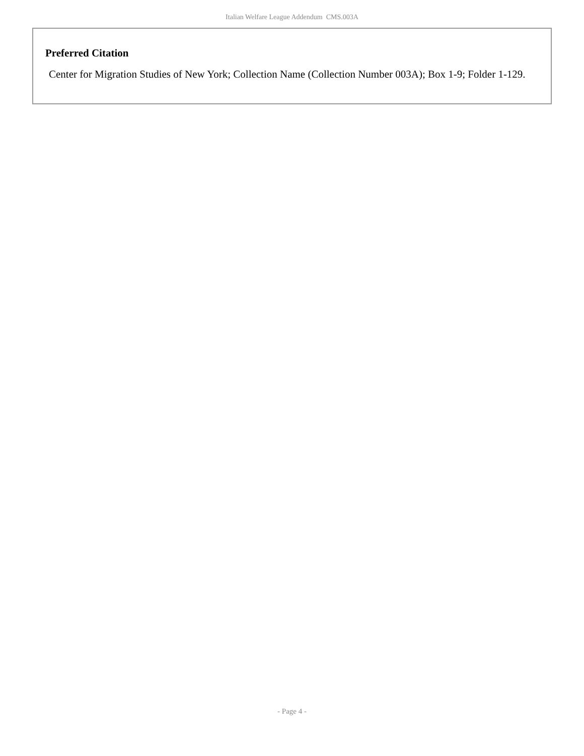Italian Welfare League Addendum CMS.003A
Preferred Citation
Center for Migration Studies of New York; Collection Name (Collection Number 003A); Box 1-9; Folder 1-129.
- Page 4 -